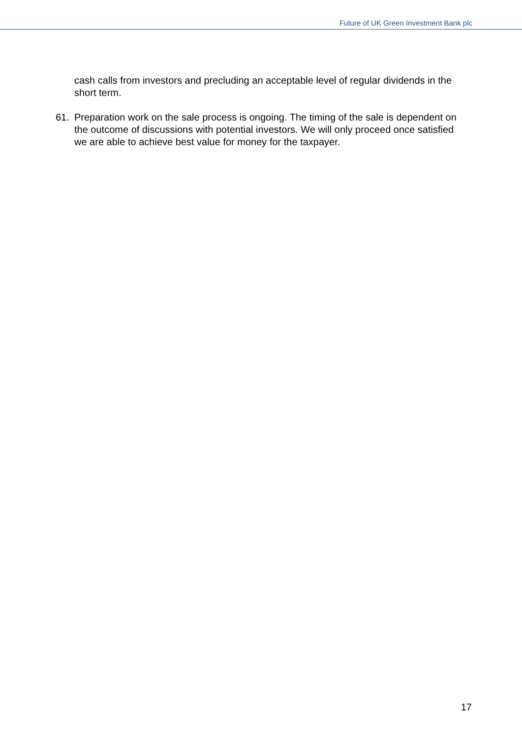Future of UK Green Investment Bank plc
cash calls from investors and precluding an acceptable level of regular dividends in the short term.
61. Preparation work on the sale process is ongoing. The timing of the sale is dependent on the outcome of discussions with potential investors. We will only proceed once satisfied we are able to achieve best value for money for the taxpayer.
17